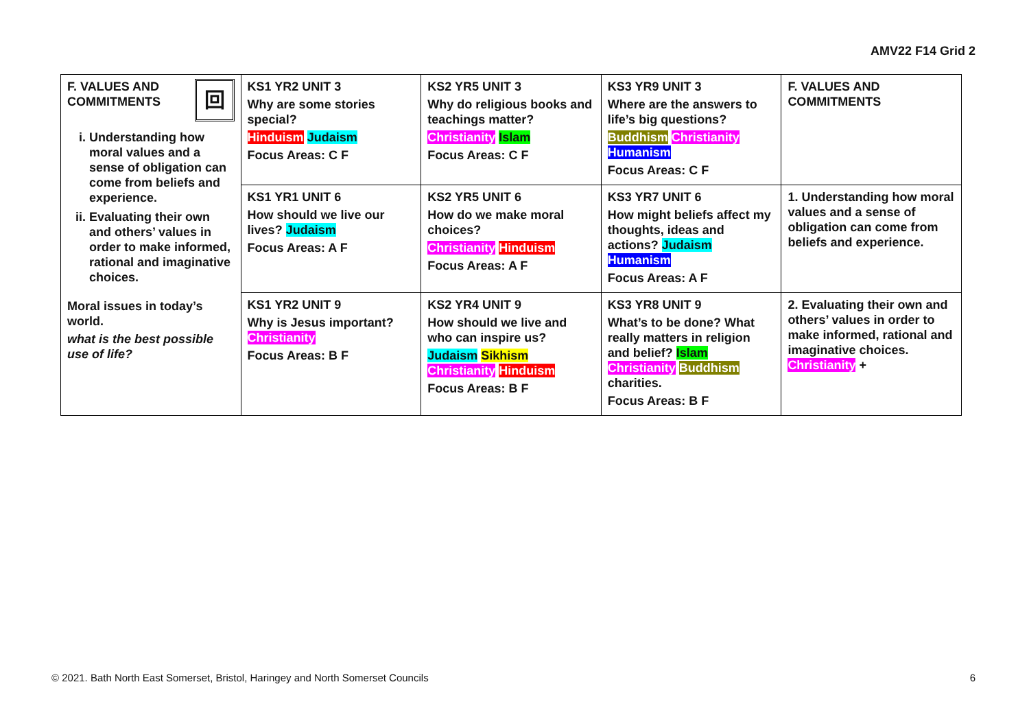AMV22 F14 Grid 2
| 回 F. VALUES AND COMMITMENTS i. Understanding how moral values and a sense of obligation can come from beliefs and experience. ii. Evaluating their own and others’ values in order to make informed, rational and imaginative choices. Moral issues in today’s world. what is the best possible use of life? | KS1 YR2 UNIT 3 Why are some stories special? Hinduism Judaism Focus Areas: C F | KS2 YR5 UNIT 3 Why do religious books and teachings matter? Christianity Islam Focus Areas: C F | KS3 YR9 UNIT 3 Where are the answers to life’s big questions? Buddhism Christianity Humanism Focus Areas: C F | F. VALUES AND COMMITMENTS |
| | KS1 YR1 UNIT 6 How should we live our lives? Judaism Focus Areas: A F | KS2 YR5 UNIT 6 How do we make moral choices? Christianity Hinduism Focus Areas: A F | KS3 YR7 UNIT 6 How might beliefs affect my thoughts, ideas and actions? Judaism Humanism Focus Areas: A F | 1. Understanding how moral values and a sense of obligation can come from beliefs and experience. |
| | KS1 YR2 UNIT 9 Why is Jesus important? Christianity Focus Areas: B F | KS2 YR4 UNIT 9 How should we live and who can inspire us? Judaism Sikhism Christianity Hinduism Focus Areas: B F | KS3 YR8 UNIT 9 What’s to be done? What really matters in religion and belief? Islam Christianity Buddhism charities. Focus Areas: B F | 2. Evaluating their own and others’ values in order to make informed, rational and imaginative choices. Christianity + |
© 2021. Bath North East Somerset, Bristol, Haringey and North Somerset Councils 6